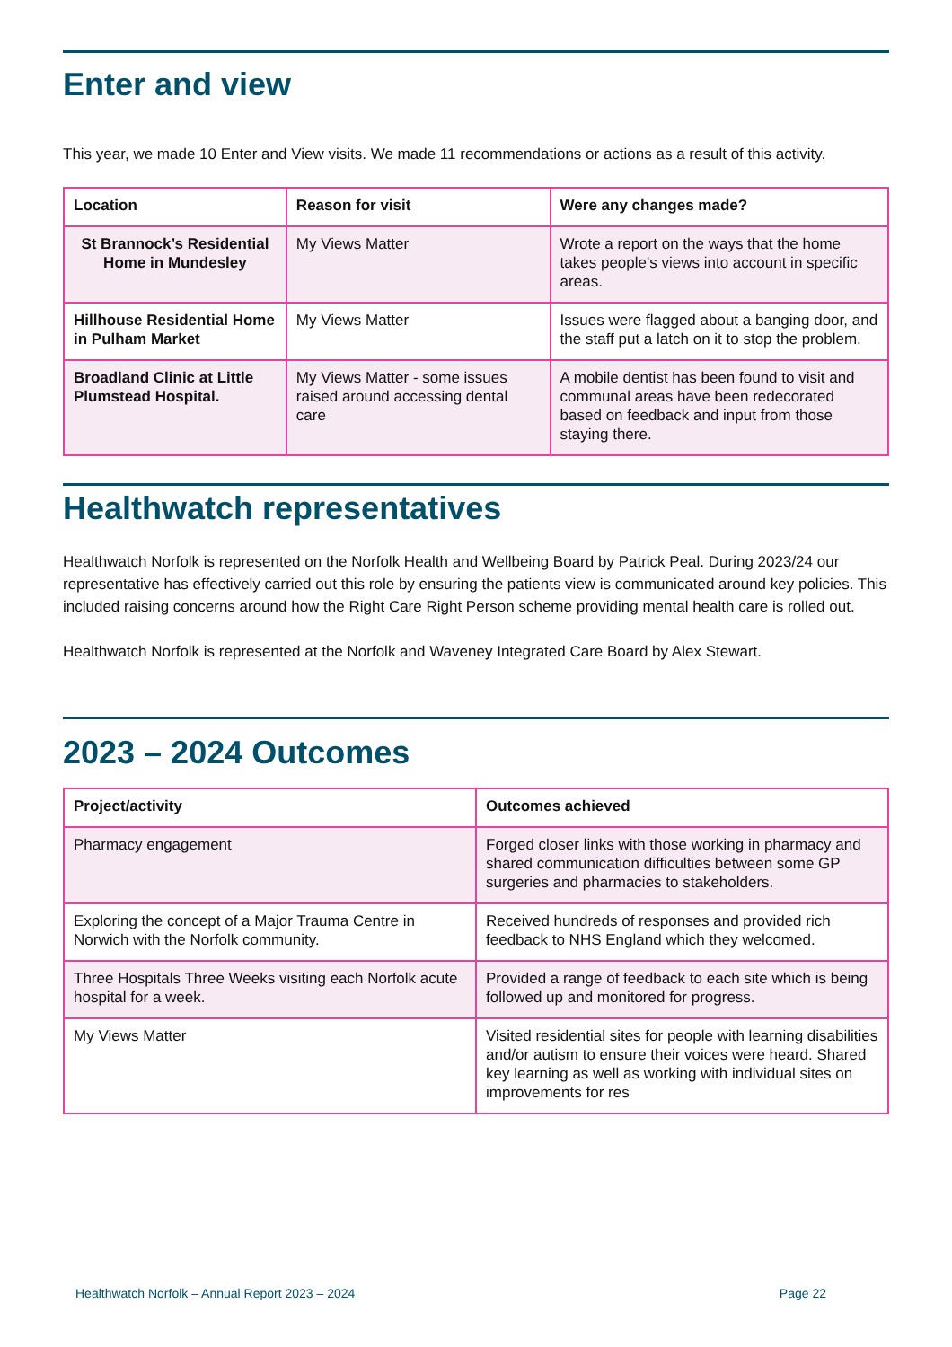Enter and view
This year, we made 10 Enter and View visits. We made 11 recommendations or actions as a result of this activity.
| Location | Reason for visit | Were any changes made? |
| --- | --- | --- |
| St Brannock’s Residential Home in Mundesley | My Views Matter | Wrote a report on the ways that the home takes people's views into account in specific areas. |
| Hillhouse Residential Home in Pulham Market | My Views Matter | Issues were flagged about a banging door, and the staff put a latch on it to stop the problem. |
| Broadland Clinic at Little Plumstead Hospital. | My Views Matter - some issues raised around accessing dental care | A mobile dentist has been found to visit and communal areas have been redecorated based on feedback and input from those staying there. |
Healthwatch representatives
Healthwatch Norfolk is represented on the Norfolk Health and Wellbeing Board by Patrick Peal. During 2023/24 our representative has effectively carried out this role by ensuring the patients view is communicated around key policies. This included raising concerns around how the Right Care Right Person scheme providing mental health care is rolled out.
Healthwatch Norfolk is represented at the Norfolk and Waveney Integrated Care Board by Alex Stewart.
2023 – 2024 Outcomes
| Project/activity | Outcomes achieved |
| --- | --- |
| Pharmacy engagement | Forged closer links with those working in pharmacy and shared communication difficulties between some GP surgeries and pharmacies to stakeholders. |
| Exploring the concept of a Major Trauma Centre in Norwich with the Norfolk community. | Received hundreds of responses and provided rich feedback to NHS England which they welcomed. |
| Three Hospitals Three Weeks visiting each Norfolk acute hospital for a week. | Provided a range of feedback to each site which is being followed up and monitored for progress. |
| My Views Matter | Visited residential sites for people with learning disabilities and/or autism to ensure their voices were heard. Shared key learning as well as working with individual sites on improvements for res |
Healthwatch Norfolk – Annual Report 2023 – 2024 Page 22